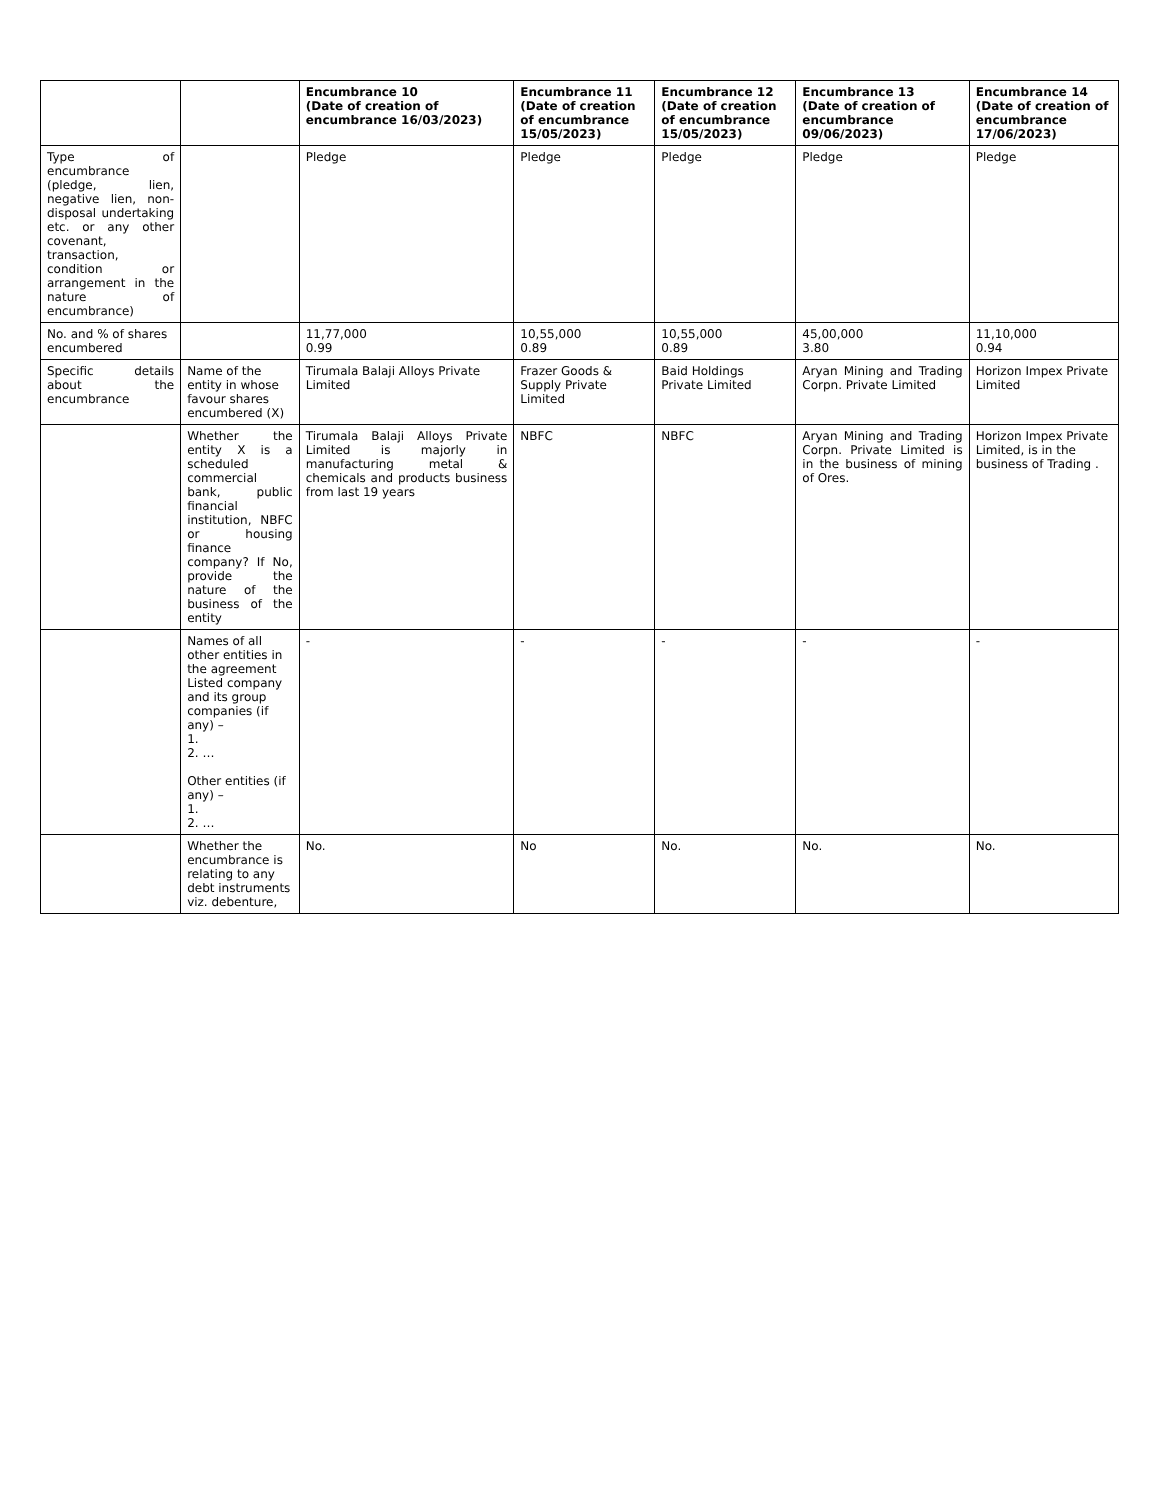| | | Encumbrance 10 (Date of creation of encumbrance 16/03/2023) | Encumbrance 11 (Date of creation of encumbrance 15/05/2023) | Encumbrance 12 (Date of creation of encumbrance 15/05/2023) | Encumbrance 13 (Date of creation of encumbrance 09/06/2023) | Encumbrance 14 (Date of creation of encumbrance 17/06/2023) |
| --- | --- | --- | --- | --- | --- | --- |
| Type of encumbrance (pledge, lien, negative lien, non-disposal undertaking etc. or any other covenant, transaction, condition or arrangement in the nature of encumbrance) | | Pledge | Pledge | Pledge | Pledge | Pledge |
| No. and % of shares encumbered | | 11,77,000 0.99 | 10,55,000 0.89 | 10,55,000 0.89 | 45,00,000 3.80 | 11,10,000 0.94 |
| Specific details about the encumbrance | Name of the entity in whose favour shares encumbered (X) | Tirumala Balaji Alloys Private Limited | Frazer Goods & Supply Private Limited | Baid Holdings Private Limited | Aryan Mining and Trading Corpn. Private Limited | Horizon Impex Private Limited |
| | Whether the entity X is a scheduled commercial bank, public financial institution, NBFC or housing finance company? If No, provide the nature of the business of the entity | Tirumala Balaji Alloys Private Limited is majorly in manufacturing metal & chemicals and products business from last 19 years | NBFC | NBFC | Aryan Mining and Trading Corpn. Private Limited is in the business of mining of Ores. | Horizon Impex Private Limited, is in the business of Trading . |
| | Names of all other entities in the agreement Listed company and its group companies (if any) – 1. 2. … Other entities (if any) – 1. 2. … | - | - | - | - | - |
| | Whether the encumbrance is relating to any debt instruments viz. debenture, | No. | No | No. | No. | No. |